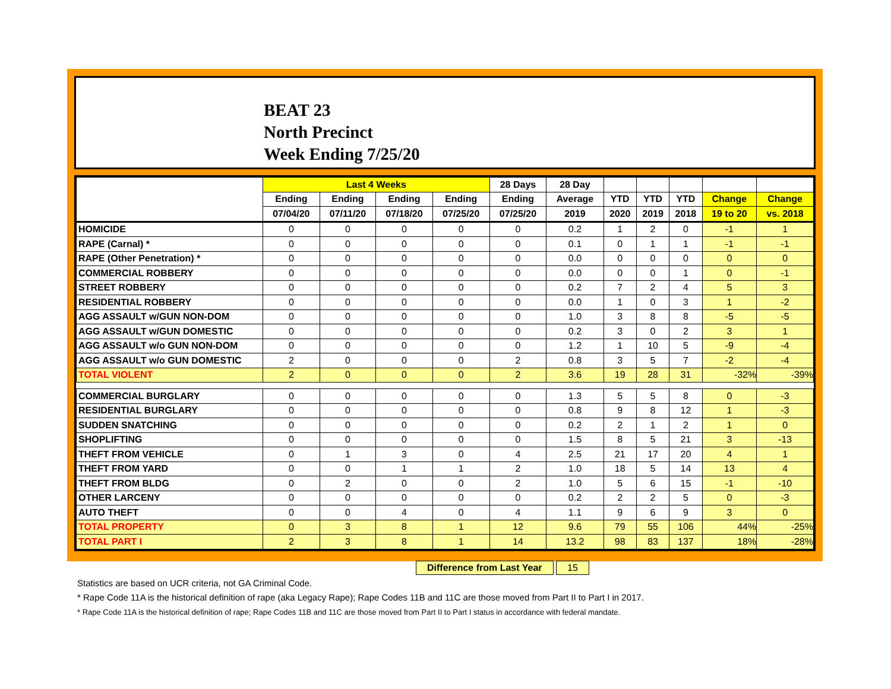BEAT 23
North Precinct
Week Ending 7/25/20
| | Last 4 Weeks | | | | 28 Days | 28 Day | | | | | |
| --- | --- | --- | --- | --- | --- | --- | --- | --- | --- | --- | --- |
| | Ending | Ending | Ending | Ending | Ending | Average | YTD | YTD | YTD | Change | Change |
| | 07/04/20 | 07/11/20 | 07/18/20 | 07/25/20 | 07/25/20 | 2019 | 2020 | 2019 | 2018 | 19 to 20 | vs. 2018 |
| HOMICIDE | 0 | 0 | 0 | 0 | 0 | 0.2 | 1 | 2 | 0 | -1 | 1 |
| RAPE (Carnal) * | 0 | 0 | 0 | 0 | 0 | 0.1 | 0 | 1 | 1 | -1 | -1 |
| RAPE (Other Penetration) * | 0 | 0 | 0 | 0 | 0 | 0.0 | 0 | 0 | 0 | 0 | 0 |
| COMMERCIAL ROBBERY | 0 | 0 | 0 | 0 | 0 | 0.0 | 0 | 0 | 1 | 0 | -1 |
| STREET ROBBERY | 0 | 0 | 0 | 0 | 0 | 0.2 | 7 | 2 | 4 | 5 | 3 |
| RESIDENTIAL ROBBERY | 0 | 0 | 0 | 0 | 0 | 0.0 | 1 | 0 | 3 | 1 | -2 |
| AGG ASSAULT w/GUN NON-DOM | 0 | 0 | 0 | 0 | 0 | 1.0 | 3 | 8 | 8 | -5 | -5 |
| AGG ASSAULT w/GUN DOMESTIC | 0 | 0 | 0 | 0 | 0 | 0.2 | 3 | 0 | 2 | 3 | 1 |
| AGG ASSAULT w/o GUN NON-DOM | 0 | 0 | 0 | 0 | 0 | 1.2 | 1 | 10 | 5 | -9 | -4 |
| AGG ASSAULT w/o GUN DOMESTIC | 2 | 0 | 0 | 0 | 2 | 0.8 | 3 | 5 | 7 | -2 | -4 |
| TOTAL VIOLENT | 2 | 0 | 0 | 0 | 2 | 3.6 | 19 | 28 | 31 | -32% | -39% |
| COMMERCIAL BURGLARY | 0 | 0 | 0 | 0 | 0 | 1.3 | 5 | 5 | 8 | 0 | -3 |
| RESIDENTIAL BURGLARY | 0 | 0 | 0 | 0 | 0 | 0.8 | 9 | 8 | 12 | 1 | -3 |
| SUDDEN SNATCHING | 0 | 0 | 0 | 0 | 0 | 0.2 | 2 | 1 | 2 | 1 | 0 |
| SHOPLIFTING | 0 | 0 | 0 | 0 | 0 | 1.5 | 8 | 5 | 21 | 3 | -13 |
| THEFT FROM VEHICLE | 0 | 1 | 3 | 0 | 4 | 2.5 | 21 | 17 | 20 | 4 | 1 |
| THEFT FROM YARD | 0 | 0 | 1 | 1 | 2 | 1.0 | 18 | 5 | 14 | 13 | 4 |
| THEFT FROM BLDG | 0 | 2 | 0 | 0 | 2 | 1.0 | 5 | 6 | 15 | -1 | -10 |
| OTHER LARCENY | 0 | 0 | 0 | 0 | 0 | 0.2 | 2 | 2 | 5 | 0 | -3 |
| AUTO THEFT | 0 | 0 | 4 | 0 | 4 | 1.1 | 9 | 6 | 9 | 3 | 0 |
| TOTAL PROPERTY | 0 | 3 | 8 | 1 | 12 | 9.6 | 79 | 55 | 106 | 44% | -25% |
| TOTAL PART I | 2 | 3 | 8 | 1 | 14 | 13.2 | 98 | 83 | 137 | 18% | -28% |
Difference from Last Year 15
Statistics are based on UCR criteria, not GA Criminal Code.
* Rape Code 11A is the historical definition of rape (aka Legacy Rape); Rape Codes 11B and 11C are those moved from Part II to Part I in 2017.
* Rape Code 11A is the historical definition of rape; Rape Codes 11B and 11C are those moved from Part II to Part I status in accordance with federal mandate.